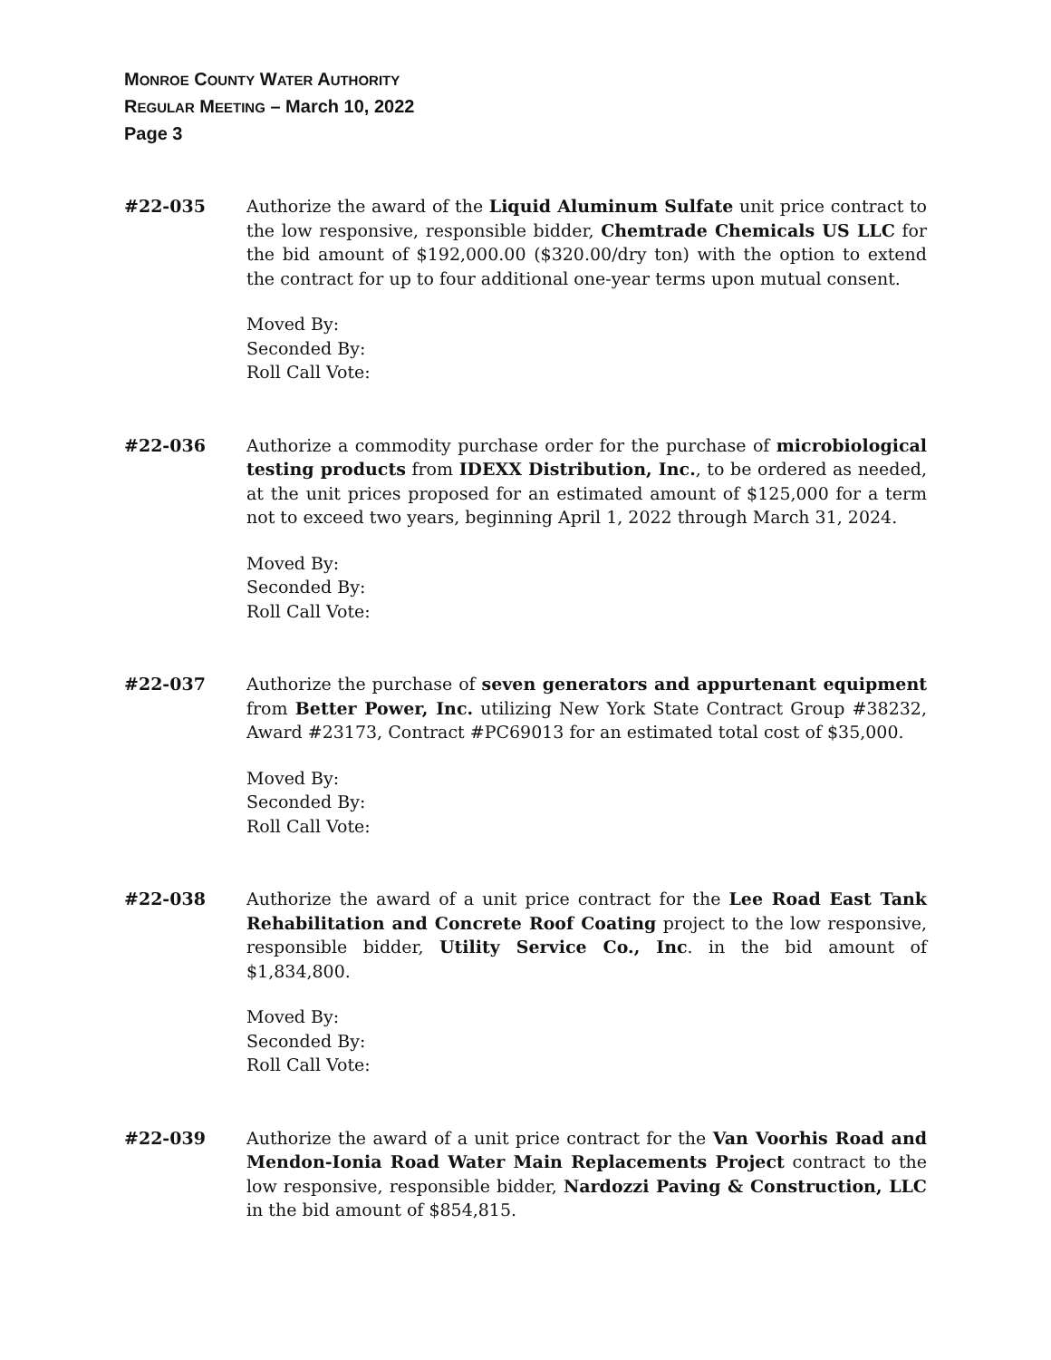MONROE COUNTY WATER AUTHORITY
REGULAR MEETING – March 10, 2022
Page 3
#22-035 Authorize the award of the Liquid Aluminum Sulfate unit price contract to the low responsive, responsible bidder, Chemtrade Chemicals US LLC for the bid amount of $192,000.00 ($320.00/dry ton) with the option to extend the contract for up to four additional one-year terms upon mutual consent.
Moved By:
Seconded By:
Roll Call Vote:
#22-036 Authorize a commodity purchase order for the purchase of microbiological testing products from IDEXX Distribution, Inc., to be ordered as needed, at the unit prices proposed for an estimated amount of $125,000 for a term not to exceed two years, beginning April 1, 2022 through March 31, 2024.
Moved By:
Seconded By:
Roll Call Vote:
#22-037 Authorize the purchase of seven generators and appurtenant equipment from Better Power, Inc. utilizing New York State Contract Group #38232, Award #23173, Contract #PC69013 for an estimated total cost of $35,000.
Moved By:
Seconded By:
Roll Call Vote:
#22-038 Authorize the award of a unit price contract for the Lee Road East Tank Rehabilitation and Concrete Roof Coating project to the low responsive, responsible bidder, Utility Service Co., Inc. in the bid amount of $1,834,800.
Moved By:
Seconded By:
Roll Call Vote:
#22-039 Authorize the award of a unit price contract for the Van Voorhis Road and Mendon-Ionia Road Water Main Replacements Project contract to the low responsive, responsible bidder, Nardozzi Paving & Construction, LLC in the bid amount of $854,815.